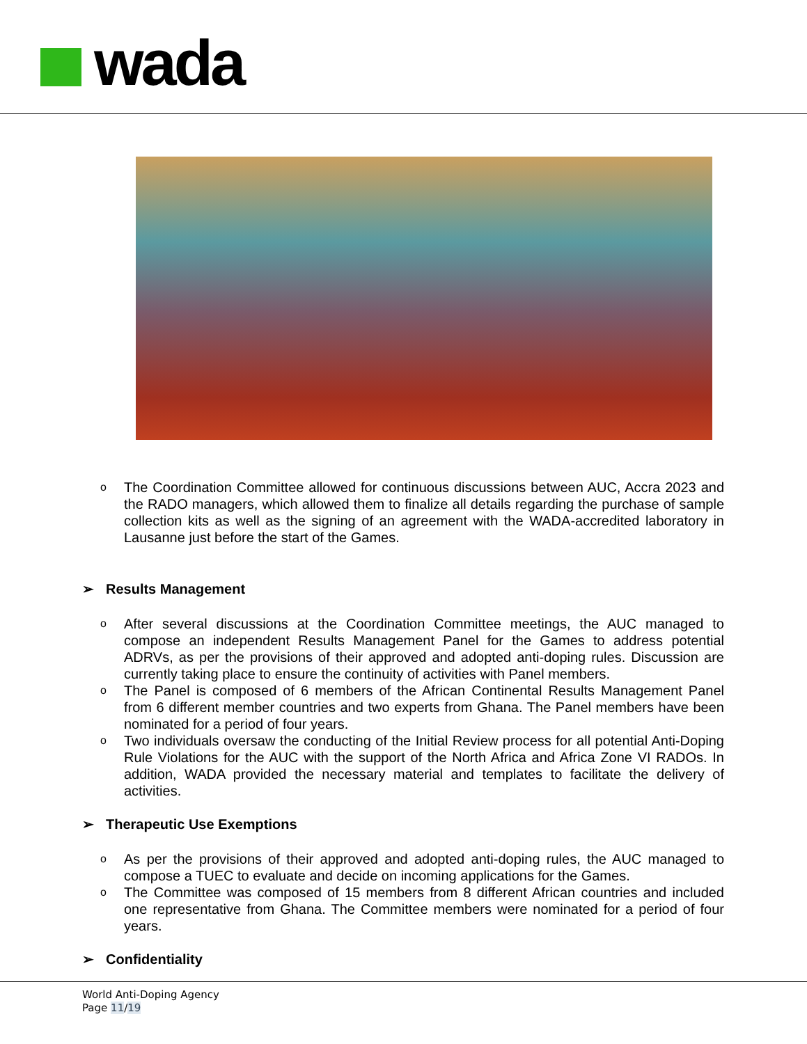wada
o The Coordination Committee allowed for continuous discussions between AUC, Accra 2023 and the RADO managers, which allowed them to finalize all details regarding the purchase of sample collection kits as well as the signing of an agreement with the WADA-accredited laboratory in Lausanne just before the start of the Games.
➢ Results Management
o After several discussions at the Coordination Committee meetings, the AUC managed to compose an independent Results Management Panel for the Games to address potential ADRVs, as per the provisions of their approved and adopted anti-doping rules. Discussion are currently taking place to ensure the continuity of activities with Panel members.
o The Panel is composed of 6 members of the African Continental Results Management Panel from 6 different member countries and two experts from Ghana. The Panel members have been nominated for a period of four years.
o Two individuals oversaw the conducting of the Initial Review process for all potential Anti-Doping Rule Violations for the AUC with the support of the North Africa and Africa Zone VI RADOs. In addition, WADA provided the necessary material and templates to facilitate the delivery of activities.
➢ Therapeutic Use Exemptions
o As per the provisions of their approved and adopted anti-doping rules, the AUC managed to compose a TUEC to evaluate and decide on incoming applications for the Games.
o The Committee was composed of 15 members from 8 different African countries and included one representative from Ghana. The Committee members were nominated for a period of four years.
➢ Confidentiality
World Anti-Doping Agency
Page 11/19